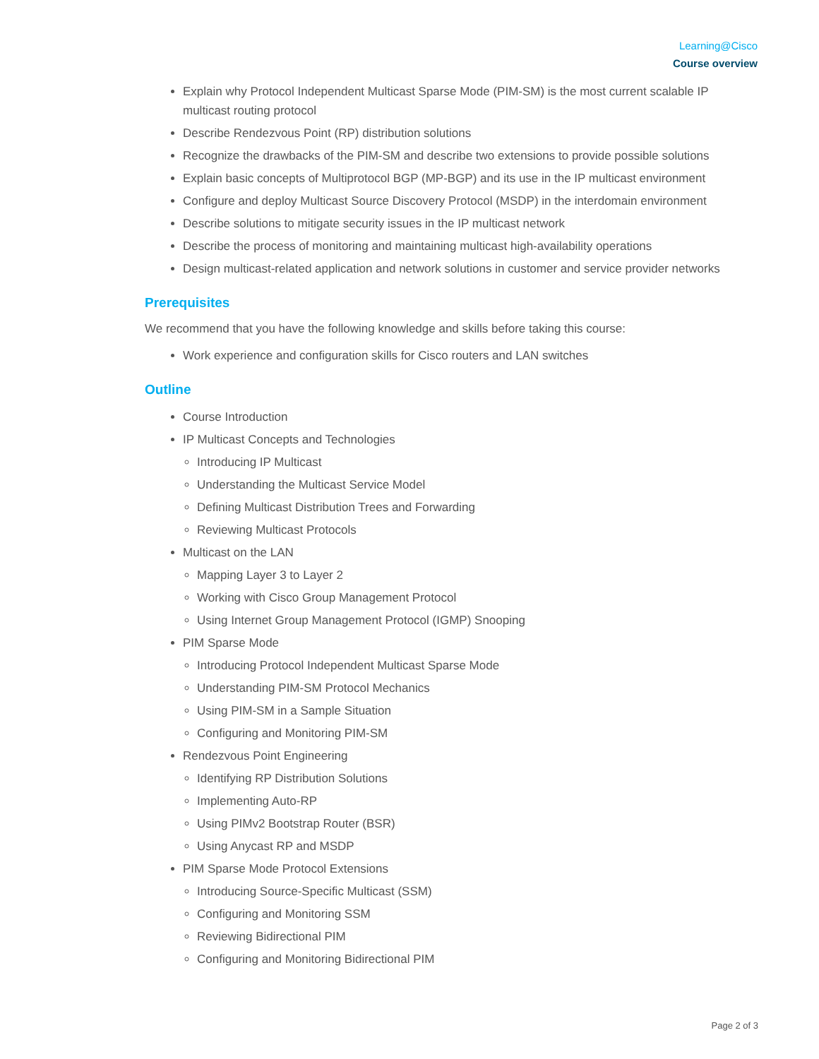Learning@Cisco
Course overview
Explain why Protocol Independent Multicast Sparse Mode (PIM-SM) is the most current scalable IP multicast routing protocol
Describe Rendezvous Point (RP) distribution solutions
Recognize the drawbacks of the PIM-SM and describe two extensions to provide possible solutions
Explain basic concepts of Multiprotocol BGP (MP-BGP) and its use in the IP multicast environment
Configure and deploy Multicast Source Discovery Protocol (MSDP) in the interdomain environment
Describe solutions to mitigate security issues in the IP multicast network
Describe the process of monitoring and maintaining multicast high-availability operations
Design multicast-related application and network solutions in customer and service provider networks
Prerequisites
We recommend that you have the following knowledge and skills before taking this course:
Work experience and configuration skills for Cisco routers and LAN switches
Outline
Course Introduction
IP Multicast Concepts and Technologies
Introducing IP Multicast
Understanding the Multicast Service Model
Defining Multicast Distribution Trees and Forwarding
Reviewing Multicast Protocols
Multicast on the LAN
Mapping Layer 3 to Layer 2
Working with Cisco Group Management Protocol
Using Internet Group Management Protocol (IGMP) Snooping
PIM Sparse Mode
Introducing Protocol Independent Multicast Sparse Mode
Understanding PIM-SM Protocol Mechanics
Using PIM-SM in a Sample Situation
Configuring and Monitoring PIM-SM
Rendezvous Point Engineering
Identifying RP Distribution Solutions
Implementing Auto-RP
Using PIMv2 Bootstrap Router (BSR)
Using Anycast RP and MSDP
PIM Sparse Mode Protocol Extensions
Introducing Source-Specific Multicast (SSM)
Configuring and Monitoring SSM
Reviewing Bidirectional PIM
Configuring and Monitoring Bidirectional PIM
Page 2 of 3